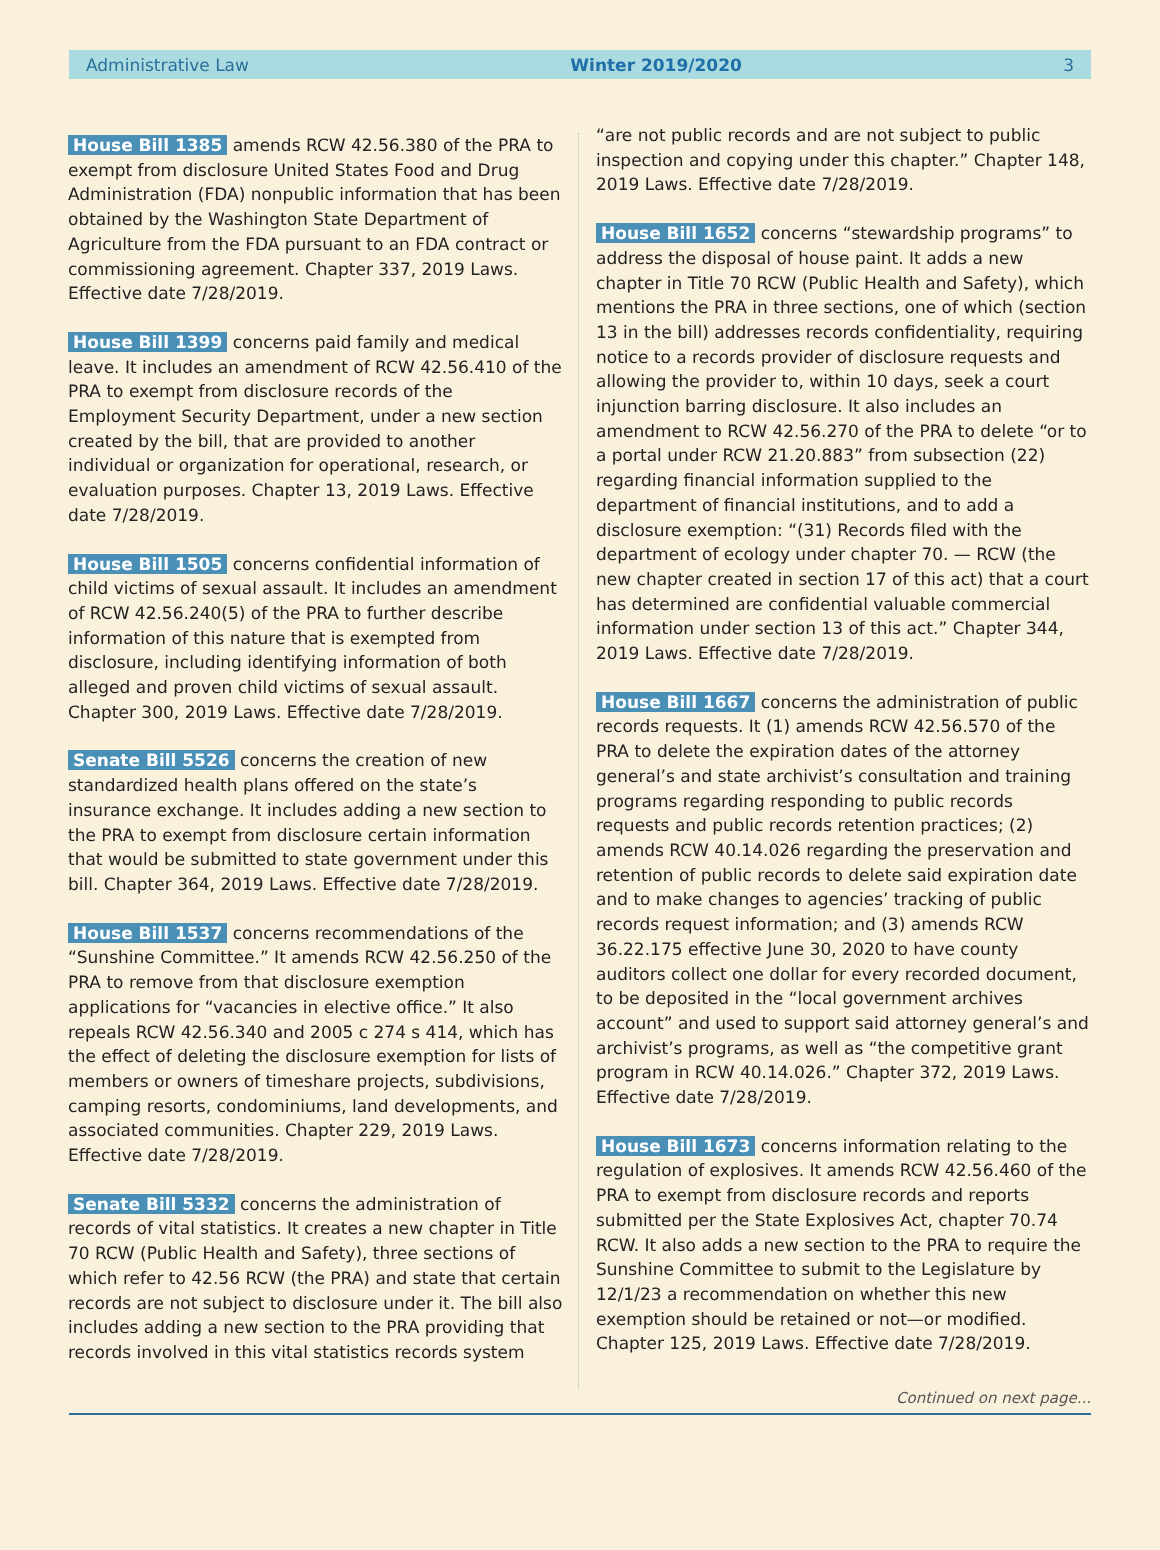Administrative Law Winter 2019/2020 3
House Bill 1385 amends RCW 42.56.380 of the PRA to exempt from disclosure United States Food and Drug Administration (FDA) nonpublic information that has been obtained by the Washington State Department of Agriculture from the FDA pursuant to an FDA contract or commissioning agreement. Chapter 337, 2019 Laws. Effective date 7/28/2019.
House Bill 1399 concerns paid family and medical leave. It includes an amendment of RCW 42.56.410 of the PRA to exempt from disclosure records of the Employment Security Department, under a new section created by the bill, that are provided to another individual or organization for operational, research, or evaluation purposes. Chapter 13, 2019 Laws. Effective date 7/28/2019.
House Bill 1505 concerns confidential information of child victims of sexual assault. It includes an amendment of RCW 42.56.240(5) of the PRA to further describe information of this nature that is exempted from disclosure, including identifying information of both alleged and proven child victims of sexual assault. Chapter 300, 2019 Laws. Effective date 7/28/2019.
Senate Bill 5526 concerns the creation of new standardized health plans offered on the state’s insurance exchange. It includes adding a new section to the PRA to exempt from disclosure certain information that would be submitted to state government under this bill. Chapter 364, 2019 Laws. Effective date 7/28/2019.
House Bill 1537 concerns recommendations of the “Sunshine Committee.” It amends RCW 42.56.250 of the PRA to remove from that disclosure exemption applications for “vacancies in elective office.” It also repeals RCW 42.56.340 and 2005 c 274 s 414, which has the effect of deleting the disclosure exemption for lists of members or owners of timeshare projects, subdivisions, camping resorts, condominiums, land developments, and associated communities. Chapter 229, 2019 Laws. Effective date 7/28/2019.
Senate Bill 5332 concerns the administration of records of vital statistics. It creates a new chapter in Title 70 RCW (Public Health and Safety), three sections of which refer to 42.56 RCW (the PRA) and state that certain records are not subject to disclosure under it. The bill also includes adding a new section to the PRA providing that records involved in this vital statistics records system
“are not public records and are not subject to public inspection and copying under this chapter.” Chapter 148, 2019 Laws. Effective date 7/28/2019.
House Bill 1652 concerns “stewardship programs” to address the disposal of house paint. It adds a new chapter in Title 70 RCW (Public Health and Safety), which mentions the PRA in three sections, one of which (section 13 in the bill) addresses records confidentiality, requiring notice to a records provider of disclosure requests and allowing the provider to, within 10 days, seek a court injunction barring disclosure. It also includes an amendment to RCW 42.56.270 of the PRA to delete “or to a portal under RCW 21.20.883” from subsection (22) regarding financial information supplied to the department of financial institutions, and to add a disclosure exemption: “(31) Records filed with the department of ecology under chapter 70. — RCW (the new chapter created in section 17 of this act) that a court has determined are confidential valuable commercial information under section 13 of this act.” Chapter 344, 2019 Laws. Effective date 7/28/2019.
House Bill 1667 concerns the administration of public records requests. It (1) amends RCW 42.56.570 of the PRA to delete the expiration dates of the attorney general’s and state archivist’s consultation and training programs regarding responding to public records requests and public records retention practices; (2) amends RCW 40.14.026 regarding the preservation and retention of public records to delete said expiration date and to make changes to agencies’ tracking of public records request information; and (3) amends RCW 36.22.175 effective June 30, 2020 to have county auditors collect one dollar for every recorded document, to be deposited in the “local government archives account” and used to support said attorney general’s and archivist’s programs, as well as “the competitive grant program in RCW 40.14.026.” Chapter 372, 2019 Laws. Effective date 7/28/2019.
House Bill 1673 concerns information relating to the regulation of explosives. It amends RCW 42.56.460 of the PRA to exempt from disclosure records and reports submitted per the State Explosives Act, chapter 70.74 RCW. It also adds a new section to the PRA to require the Sunshine Committee to submit to the Legislature by 12/1/23 a recommendation on whether this new exemption should be retained or not—or modified. Chapter 125, 2019 Laws. Effective date 7/28/2019.
Continued on next page...